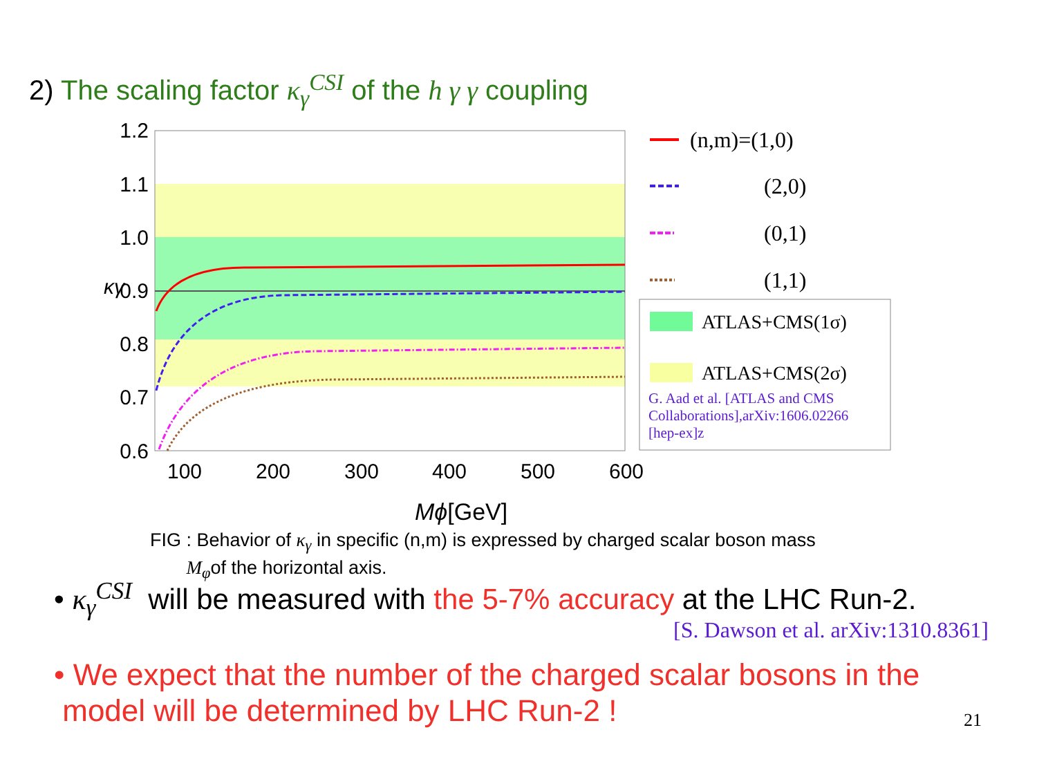2) The scaling factor κ<sub>γ</sub><sup>CSI</sup> of the h γ γ coupling
1.2
1.1
1.0
0.9
0.8
0.7
0.6
κγ
100
200
300
400
500
600
Mϕ[GeV]
(n,m)=(1,0)
(2,0)
(0,1)
(1,1)
ATLAS+CMS(1σ)
ATLAS+CMS(2σ)
G. Aad et al. [ATLAS and CMS
Collaborations],arXiv:1606.02266
[hep-ex]z
FIG : Behavior of κ<sub>γ</sub> in specific (n,m) is expressed by charged scalar boson mass
M<sub>φ</sub>of the horizontal axis.
• κ<sub>γ</sub><sup>CSI</sup> will be measured with the 5-7% accuracy at the LHC Run-2.
[S. Dawson et al. arXiv:1310.8361]
• We expect that the number of the charged scalar bosons in the
model will be determined by LHC Run-2 !
21